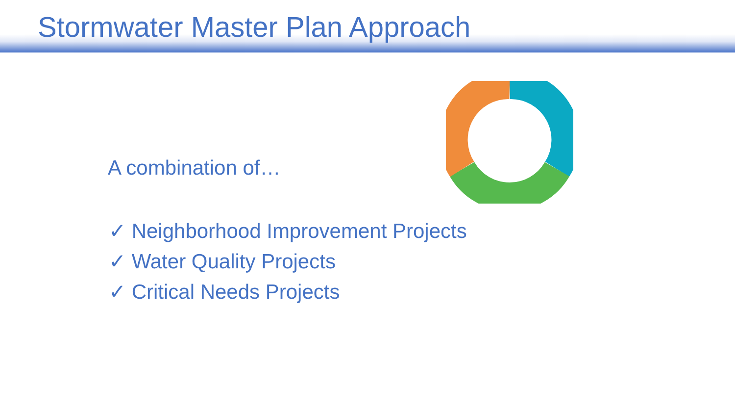Stormwater Master Plan Approach
A combination of…
✓ Neighborhood Improvement Projects
✓ Water Quality Projects
✓ Critical Needs Projects